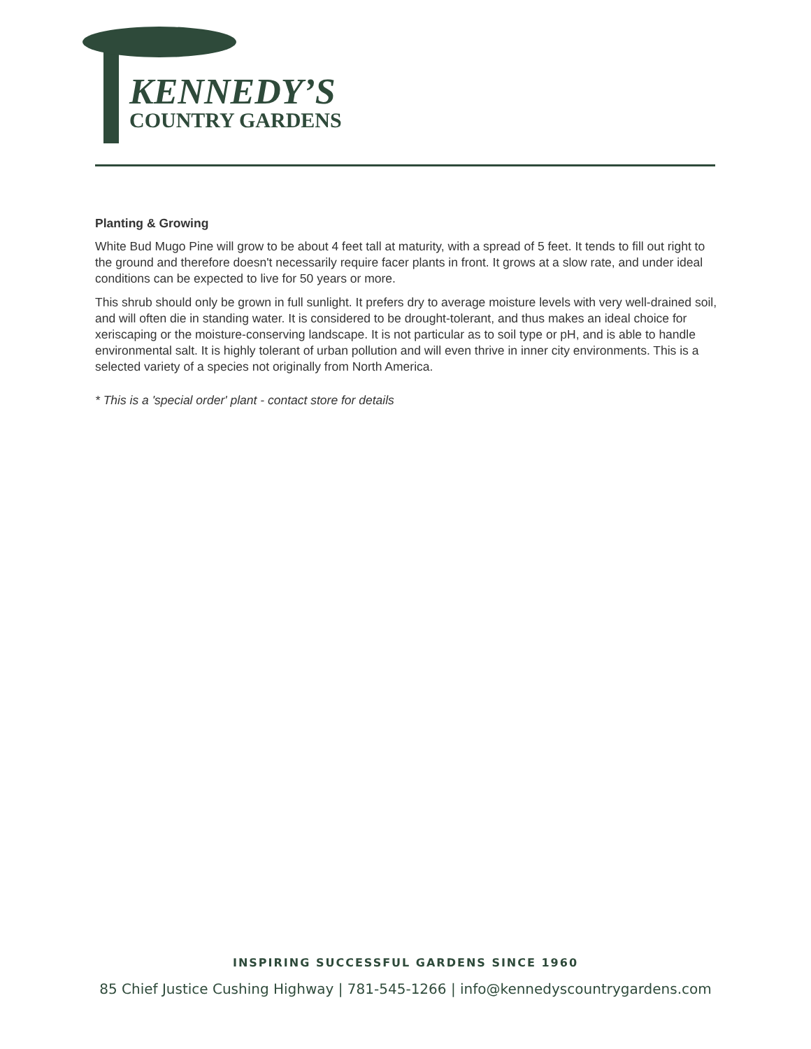KENNEDY’S
COUNTRY GARDENS
Planting & Growing
White Bud Mugo Pine will grow to be about 4 feet tall at maturity, with a spread of 5 feet. It tends to fill out right to the ground and therefore doesn't necessarily require facer plants in front. It grows at a slow rate, and under ideal conditions can be expected to live for 50 years or more.
This shrub should only be grown in full sunlight. It prefers dry to average moisture levels with very well-drained soil, and will often die in standing water. It is considered to be drought-tolerant, and thus makes an ideal choice for xeriscaping or the moisture-conserving landscape. It is not particular as to soil type or pH, and is able to handle environmental salt. It is highly tolerant of urban pollution and will even thrive in inner city environments. This is a selected variety of a species not originally from North America.
* This is a 'special order' plant - contact store for details
INSPIRING SUCCESSFUL GARDENS SINCE 1960
85 Chief Justice Cushing Highway | 781-545-1266 | info@kennedyscountrygardens.com